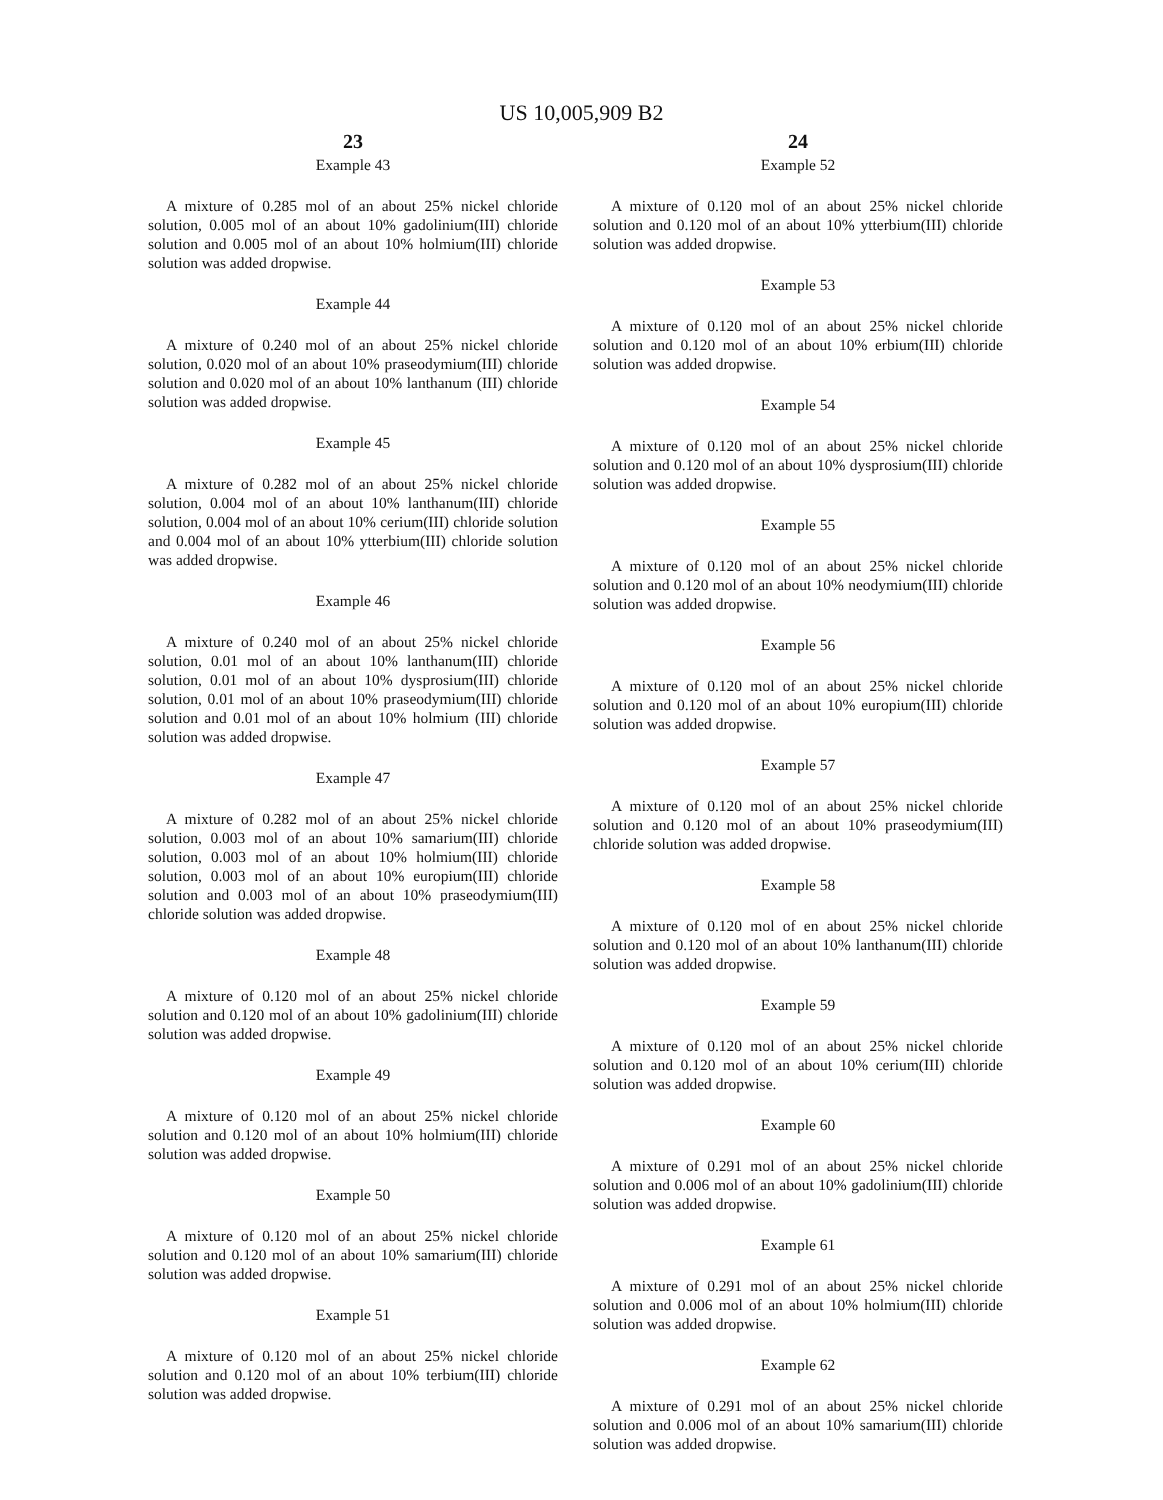US 10,005,909 B2
23
Example 43
A mixture of 0.285 mol of an about 25% nickel chloride solution, 0.005 mol of an about 10% gadolinium(III) chloride solution and 0.005 mol of an about 10% holmium(III) chloride solution was added dropwise.
Example 44
A mixture of 0.240 mol of an about 25% nickel chloride solution, 0.020 mol of an about 10% praseodymium(III) chloride solution and 0.020 mol of an about 10% lanthanum (III) chloride solution was added dropwise.
Example 45
A mixture of 0.282 mol of an about 25% nickel chloride solution, 0.004 mol of an about 10% lanthanum(III) chloride solution, 0.004 mol of an about 10% cerium(III) chloride solution and 0.004 mol of an about 10% ytterbium(III) chloride solution was added dropwise.
Example 46
A mixture of 0.240 mol of an about 25% nickel chloride solution, 0.01 mol of an about 10% lanthanum(III) chloride solution, 0.01 mol of an about 10% dysprosium(III) chloride solution, 0.01 mol of an about 10% praseodymium(III) chloride solution and 0.01 mol of an about 10% holmium (III) chloride solution was added dropwise.
Example 47
A mixture of 0.282 mol of an about 25% nickel chloride solution, 0.003 mol of an about 10% samarium(III) chloride solution, 0.003 mol of an about 10% holmium(III) chloride solution, 0.003 mol of an about 10% europium(III) chloride solution and 0.003 mol of an about 10% praseodymium(III) chloride solution was added dropwise.
Example 48
A mixture of 0.120 mol of an about 25% nickel chloride solution and 0.120 mol of an about 10% gadolinium(III) chloride solution was added dropwise.
Example 49
A mixture of 0.120 mol of an about 25% nickel chloride solution and 0.120 mol of an about 10% holmium(III) chloride solution was added dropwise.
Example 50
A mixture of 0.120 mol of an about 25% nickel chloride solution and 0.120 mol of an about 10% samarium(III) chloride solution was added dropwise.
Example 51
A mixture of 0.120 mol of an about 25% nickel chloride solution and 0.120 mol of an about 10% terbium(III) chloride solution was added dropwise.
24
Example 52
A mixture of 0.120 mol of an about 25% nickel chloride solution and 0.120 mol of an about 10% ytterbium(III) chloride solution was added dropwise.
Example 53
A mixture of 0.120 mol of an about 25% nickel chloride solution and 0.120 mol of an about 10% erbium(III) chloride solution was added dropwise.
Example 54
A mixture of 0.120 mol of an about 25% nickel chloride solution and 0.120 mol of an about 10% dysprosium(III) chloride solution was added dropwise.
Example 55
A mixture of 0.120 mol of an about 25% nickel chloride solution and 0.120 mol of an about 10% neodymium(III) chloride solution was added dropwise.
Example 56
A mixture of 0.120 mol of an about 25% nickel chloride solution and 0.120 mol of an about 10% europium(III) chloride solution was added dropwise.
Example 57
A mixture of 0.120 mol of an about 25% nickel chloride solution and 0.120 mol of an about 10% praseodymium(III) chloride solution was added dropwise.
Example 58
A mixture of 0.120 mol of en about 25% nickel chloride solution and 0.120 mol of an about 10% lanthanum(III) chloride solution was added dropwise.
Example 59
A mixture of 0.120 mol of an about 25% nickel chloride solution and 0.120 mol of an about 10% cerium(III) chloride solution was added dropwise.
Example 60
A mixture of 0.291 mol of an about 25% nickel chloride solution and 0.006 mol of an about 10% gadolinium(III) chloride solution was added dropwise.
Example 61
A mixture of 0.291 mol of an about 25% nickel chloride solution and 0.006 mol of an about 10% holmium(III) chloride solution was added dropwise.
Example 62
A mixture of 0.291 mol of an about 25% nickel chloride solution and 0.006 mol of an about 10% samarium(III) chloride solution was added dropwise.